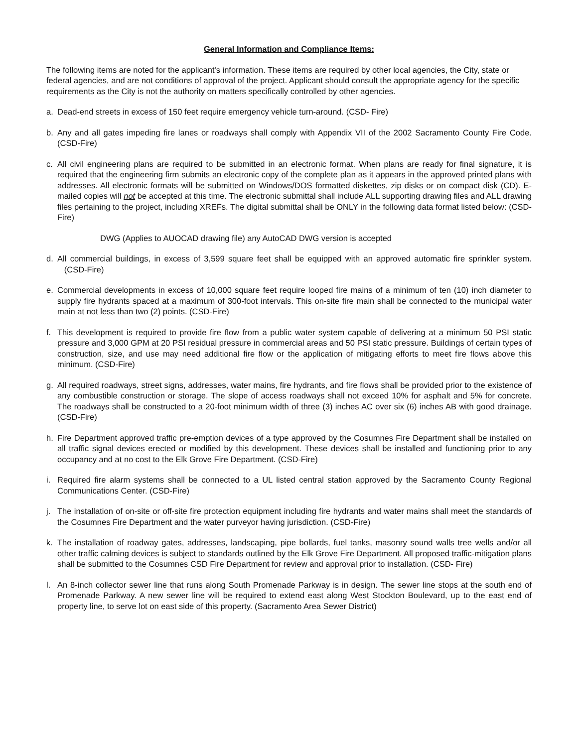General Information and Compliance Items:
The following items are noted for the applicant's information. These items are required by other local agencies, the City, state or federal agencies, and are not conditions of approval of the project. Applicant should consult the appropriate agency for the specific requirements as the City is not the authority on matters specifically controlled by other agencies.
a. Dead-end streets in excess of 150 feet require emergency vehicle turn-around. (CSD- Fire)
b. Any and all gates impeding fire lanes or roadways shall comply with Appendix VII of the 2002 Sacramento County Fire Code. (CSD-Fire)
c. All civil engineering plans are required to be submitted in an electronic format. When plans are ready for final signature, it is required that the engineering firm submits an electronic copy of the complete plan as it appears in the approved printed plans with addresses. All electronic formats will be submitted on Windows/DOS formatted diskettes, zip disks or on compact disk (CD). E-mailed copies will not be accepted at this time. The electronic submittal shall include ALL supporting drawing files and ALL drawing files pertaining to the project, including XREFs. The digital submittal shall be ONLY in the following data format listed below: (CSD-Fire)
DWG (Applies to AUOCAD drawing file) any AutoCAD DWG version is accepted
d. All commercial buildings, in excess of 3,599 square feet shall be equipped with an approved automatic fire sprinkler system. (CSD-Fire)
e. Commercial developments in excess of 10,000 square feet require looped fire mains of a minimum of ten (10) inch diameter to supply fire hydrants spaced at a maximum of 300-foot intervals. This on-site fire main shall be connected to the municipal water main at not less than two (2) points. (CSD-Fire)
f. This development is required to provide fire flow from a public water system capable of delivering at a minimum 50 PSI static pressure and 3,000 GPM at 20 PSI residual pressure in commercial areas and 50 PSI static pressure. Buildings of certain types of construction, size, and use may need additional fire flow or the application of mitigating efforts to meet fire flows above this minimum. (CSD-Fire)
g. All required roadways, street signs, addresses, water mains, fire hydrants, and fire flows shall be provided prior to the existence of any combustible construction or storage. The slope of access roadways shall not exceed 10% for asphalt and 5% for concrete. The roadways shall be constructed to a 20-foot minimum width of three (3) inches AC over six (6) inches AB with good drainage. (CSD-Fire)
h. Fire Department approved traffic pre-emption devices of a type approved by the Cosumnes Fire Department shall be installed on all traffic signal devices erected or modified by this development. These devices shall be installed and functioning prior to any occupancy and at no cost to the Elk Grove Fire Department. (CSD-Fire)
i. Required fire alarm systems shall be connected to a UL listed central station approved by the Sacramento County Regional Communications Center. (CSD-Fire)
j. The installation of on-site or off-site fire protection equipment including fire hydrants and water mains shall meet the standards of the Cosumnes Fire Department and the water purveyor having jurisdiction. (CSD-Fire)
k. The installation of roadway gates, addresses, landscaping, pipe bollards, fuel tanks, masonry sound walls tree wells and/or all other traffic calming devices is subject to standards outlined by the Elk Grove Fire Department. All proposed traffic-mitigation plans shall be submitted to the Cosumnes CSD Fire Department for review and approval prior to installation. (CSD- Fire)
l. An 8-inch collector sewer line that runs along South Promenade Parkway is in design. The sewer line stops at the south end of Promenade Parkway. A new sewer line will be required to extend east along West Stockton Boulevard, up to the east end of property line, to serve lot on east side of this property. (Sacramento Area Sewer District)